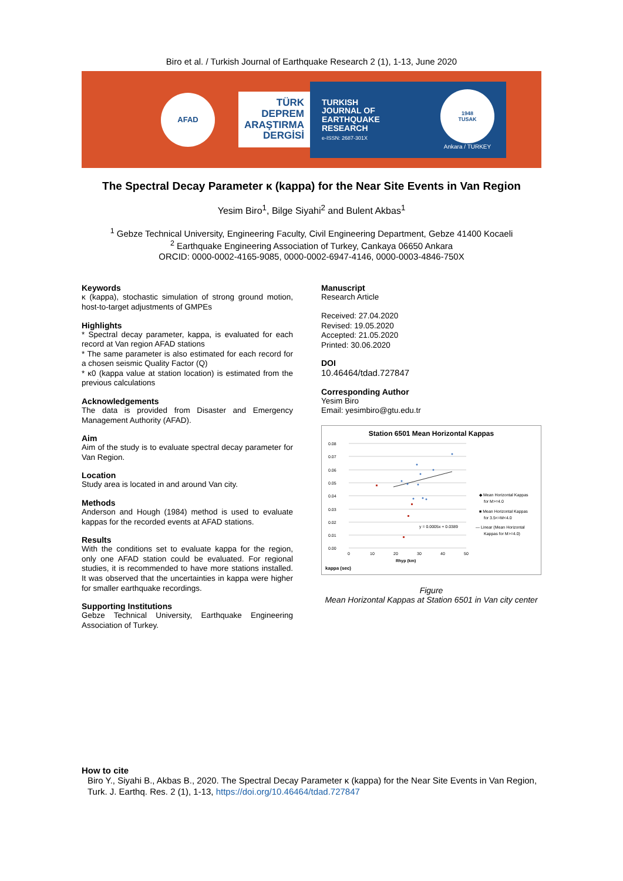Biro et al. / Turkish Journal of Earthquake Research 2 (1), 1-13, June 2020
AFAD
TÜRK
DEPREM
ARAŞTIRMA
DERGİSİ
TURKISH
JOURNAL OF
EARTHQUAKE
RESEARCH
e-ISSN: 2687-301X
1948
TUSAK
Ankara / TURKEY
The Spectral Decay Parameter κ (kappa) for the Near Site Events in Van Region
Yesim Biro<sup>1</sup>, Bilge Siyahi<sup>2</sup> and Bulent Akbas<sup>1</sup>
<sup>1</sup> Gebze Technical University, Engineering Faculty, Civil Engineering Department, Gebze 41400 Kocaeli
<sup>2</sup> Earthquake Engineering Association of Turkey, Cankaya 06650 Ankara
ORCID: 0000-0002-4165-9085, 0000-0002-6947-4146, 0000-0003-4846-750X
Keywords
κ (kappa), stochastic simulation of strong ground motion, host-to-target adjustments of GMPEs
Highlights
* Spectral decay parameter, kappa, is evaluated for each record at Van region AFAD stations
* The same parameter is also estimated for each record for a chosen seismic Quality Factor (Q)
* κ0 (kappa value at station location) is estimated from the previous calculations
Acknowledgements
The data is provided from Disaster and Emergency Management Authority (AFAD).
Aim
Aim of the study is to evaluate spectral decay parameter for Van Region.
Location
Study area is located in and around Van city.
Methods
Anderson and Hough (1984) method is used to evaluate kappas for the recorded events at AFAD stations.
Results
With the conditions set to evaluate kappa for the region, only one AFAD station could be evaluated. For regional studies, it is recommended to have more stations installed. It was observed that the uncertainties in kappa were higher for smaller earthquake recordings.
Supporting Institutions
Gebze Technical University, Earthquake Engineering Association of Turkey.
Manuscript
Research Article
Received: 27.04.2020
Revised: 19.05.2020
Accepted: 21.05.2020
Printed: 30.06.2020
DOI
10.46464/tdad.727847
Corresponding Author
Yesim Biro
Email: yesimbiro@gtu.edu.tr
Station 6501 Mean Horizontal Kappas
0.08
0.07
0.06
0.05
0.04
0.03
0.02
0.01
0.00
0
10
20
30
40
50
Rhyp (km)
y = 0.0005x + 0.0389
◆ Mean Horizontal Kappas
for M>=4.0
■ Mean Horizontal Kappas
for 3.5<=M<4.0
— Linear (Mean Horizontal
Kappas for M>=4.0)
kappa (sec)
Figure
Mean Horizontal Kappas at Station 6501 in Van city center
How to cite
Biro Y., Siyahi B., Akbas B., 2020. The Spectral Decay Parameter κ (kappa) for the Near Site Events in Van Region, Turk. J. Earthq. Res. 2 (1), 1-13, https://doi.org/10.46464/tdad.727847